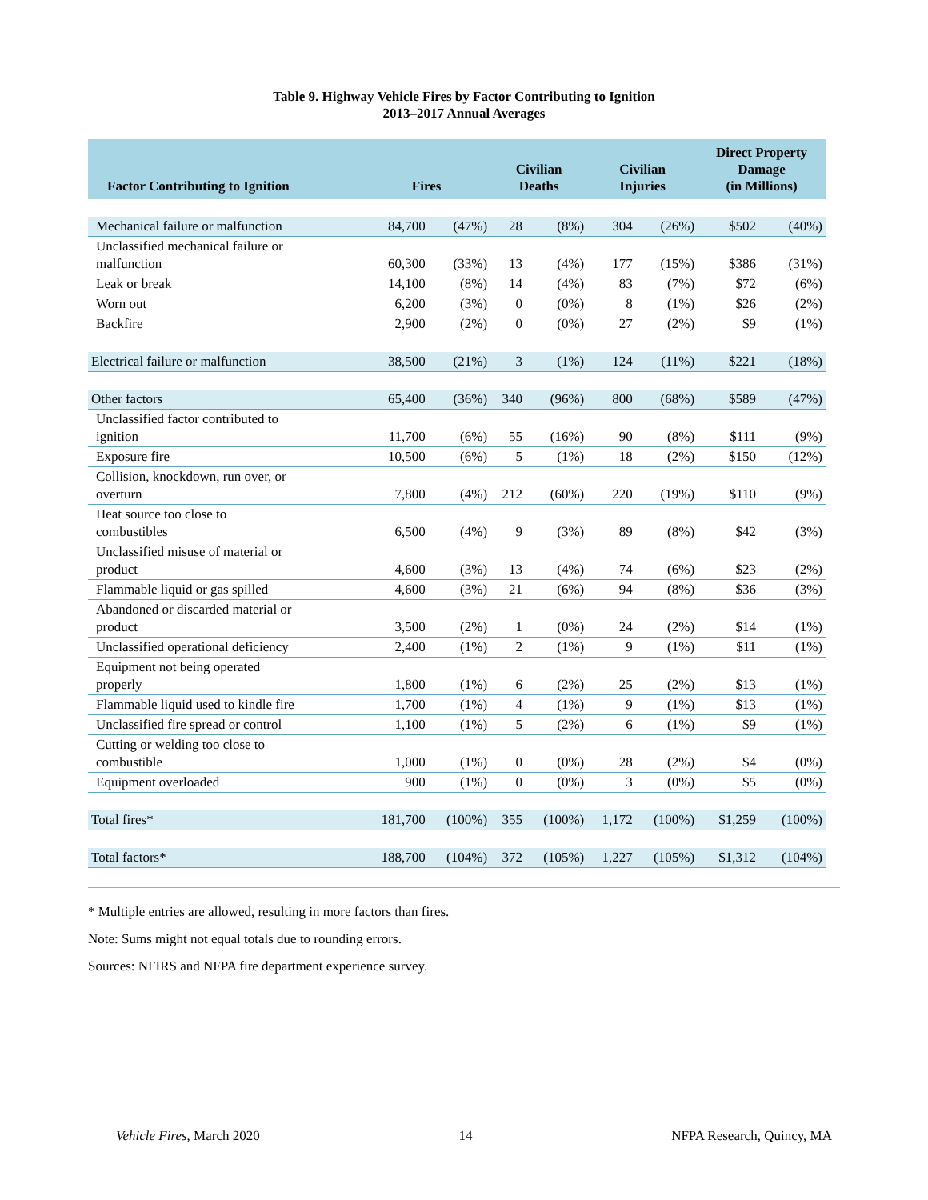Table 9. Highway Vehicle Fires by Factor Contributing to Ignition
2013–2017 Annual Averages
| Factor Contributing to Ignition | Fires | | Civilian Deaths | | Civilian Injuries | | Direct Property Damage (in Millions) | |
| --- | --- | --- | --- | --- | --- | --- | --- | --- |
| Mechanical failure or malfunction | 84,700 | (47%) | 28 | (8%) | 304 | (26%) | $502 | (40%) |
| Unclassified mechanical failure or malfunction | 60,300 | (33%) | 13 | (4%) | 177 | (15%) | $386 | (31%) |
| Leak or break | 14,100 | (8%) | 14 | (4%) | 83 | (7%) | $72 | (6%) |
| Worn out | 6,200 | (3%) | 0 | (0%) | 8 | (1%) | $26 | (2%) |
| Backfire | 2,900 | (2%) | 0 | (0%) | 27 | (2%) | $9 | (1%) |
| Electrical failure or malfunction | 38,500 | (21%) | 3 | (1%) | 124 | (11%) | $221 | (18%) |
| Other factors | 65,400 | (36%) | 340 | (96%) | 800 | (68%) | $589 | (47%) |
| Unclassified factor contributed to ignition | 11,700 | (6%) | 55 | (16%) | 90 | (8%) | $111 | (9%) |
| Exposure fire | 10,500 | (6%) | 5 | (1%) | 18 | (2%) | $150 | (12%) |
| Collision, knockdown, run over, or overturn | 7,800 | (4%) | 212 | (60%) | 220 | (19%) | $110 | (9%) |
| Heat source too close to combustibles | 6,500 | (4%) | 9 | (3%) | 89 | (8%) | $42 | (3%) |
| Unclassified misuse of material or product | 4,600 | (3%) | 13 | (4%) | 74 | (6%) | $23 | (2%) |
| Flammable liquid or gas spilled | 4,600 | (3%) | 21 | (6%) | 94 | (8%) | $36 | (3%) |
| Abandoned or discarded material or product | 3,500 | (2%) | 1 | (0%) | 24 | (2%) | $14 | (1%) |
| Unclassified operational deficiency | 2,400 | (1%) | 2 | (1%) | 9 | (1%) | $11 | (1%) |
| Equipment not being operated properly | 1,800 | (1%) | 6 | (2%) | 25 | (2%) | $13 | (1%) |
| Flammable liquid used to kindle fire | 1,700 | (1%) | 4 | (1%) | 9 | (1%) | $13 | (1%) |
| Unclassified fire spread or control | 1,100 | (1%) | 5 | (2%) | 6 | (1%) | $9 | (1%) |
| Cutting or welding too close to combustible | 1,000 | (1%) | 0 | (0%) | 28 | (2%) | $4 | (0%) |
| Equipment overloaded | 900 | (1%) | 0 | (0%) | 3 | (0%) | $5 | (0%) |
| Total fires* | 181,700 | (100%) | 355 | (100%) | 1,172 | (100%) | $1,259 | (100%) |
| Total factors* | 188,700 | (104%) | 372 | (105%) | 1,227 | (105%) | $1,312 | (104%) |
* Multiple entries are allowed, resulting in more factors than fires.
Note: Sums might not equal totals due to rounding errors.
Sources: NFIRS and NFPA fire department experience survey.
Vehicle Fires, March 2020 14 NFPA Research, Quincy, MA